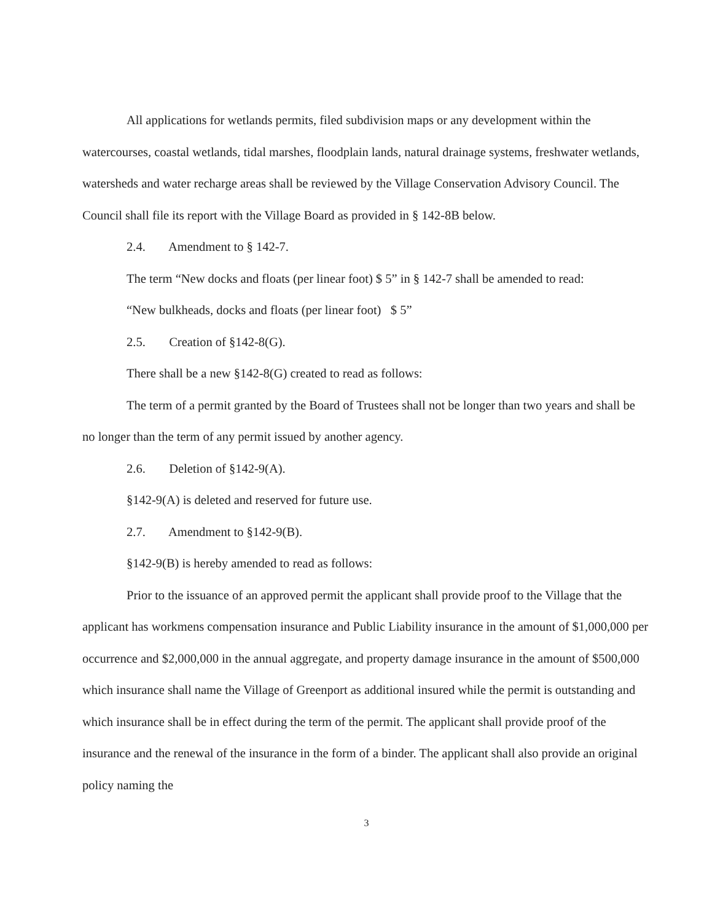All applications for wetlands permits, filed subdivision maps or any development within the watercourses, coastal wetlands, tidal marshes, floodplain lands, natural drainage systems, freshwater wetlands, watersheds and water recharge areas shall be reviewed by the Village Conservation Advisory Council. The Council shall file its report with the Village Board as provided in § 142-8B below.
2.4. Amendment to § 142-7.
The term “New docks and floats (per linear foot) $ 5” in § 142-7 shall be amended to read:
“New bulkheads, docks and floats (per linear foot) $ 5”
2.5. Creation of §142-8(G).
There shall be a new §142-8(G) created to read as follows:
The term of a permit granted by the Board of Trustees shall not be longer than two years and shall be no longer than the term of any permit issued by another agency.
2.6. Deletion of §142-9(A).
§142-9(A) is deleted and reserved for future use.
2.7. Amendment to §142-9(B).
§142-9(B) is hereby amended to read as follows:
Prior to the issuance of an approved permit the applicant shall provide proof to the Village that the applicant has workmens compensation insurance and Public Liability insurance in the amount of $1,000,000 per occurrence and $2,000,000 in the annual aggregate, and property damage insurance in the amount of $500,000 which insurance shall name the Village of Greenport as additional insured while the permit is outstanding and which insurance shall be in effect during the term of the permit. The applicant shall provide proof of the insurance and the renewal of the insurance in the form of a binder. The applicant shall also provide an original policy naming the
3